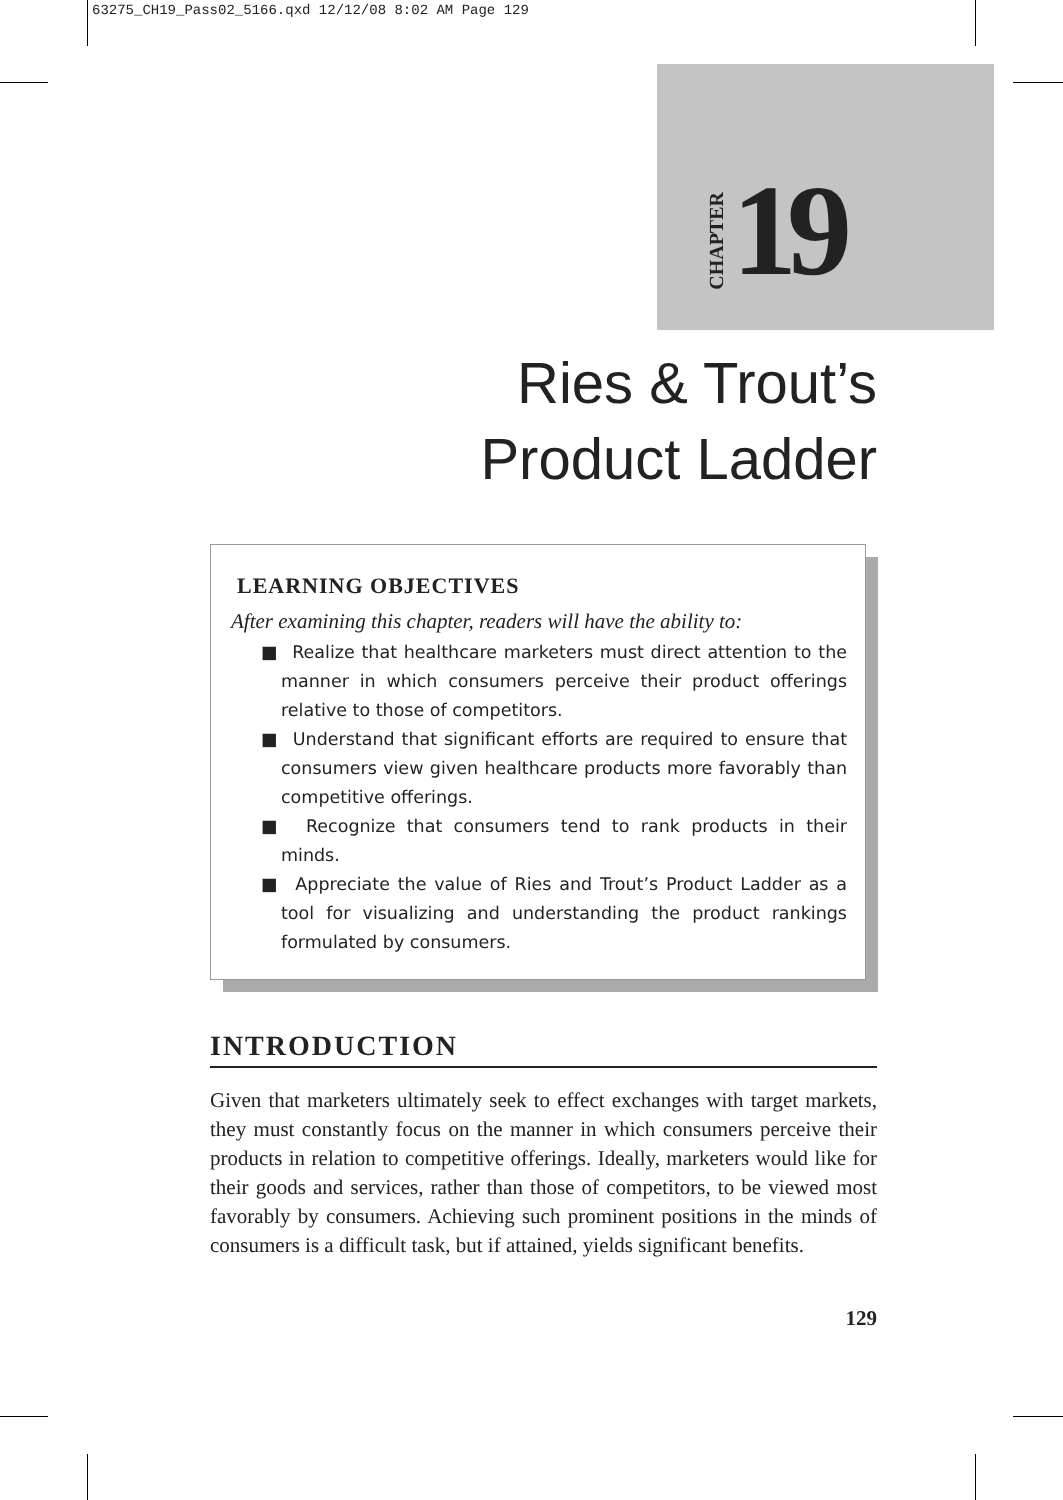63275_CH19_Pass02_5166.qxd 12/12/08 8:02 AM Page 129
CHAPTER 19
Ries & Trout’s
Product Ladder
LEARNING OBJECTIVES
After examining this chapter, readers will have the ability to:
■ Realize that healthcare marketers must direct attention to the manner in which consumers perceive their product offerings relative to those of competitors.
■ Understand that significant efforts are required to ensure that consumers view given healthcare products more favorably than competitive offerings.
■ Recognize that consumers tend to rank products in their minds.
■ Appreciate the value of Ries and Trout’s Product Ladder as a tool for visualizing and understanding the product rankings formulated by consumers.
INTRODUCTION
Given that marketers ultimately seek to effect exchanges with target markets, they must constantly focus on the manner in which consumers perceive their products in relation to competitive offerings. Ideally, marketers would like for their goods and services, rather than those of competitors, to be viewed most favorably by consumers. Achieving such prominent positions in the minds of consumers is a difficult task, but if attained, yields significant benefits.
129